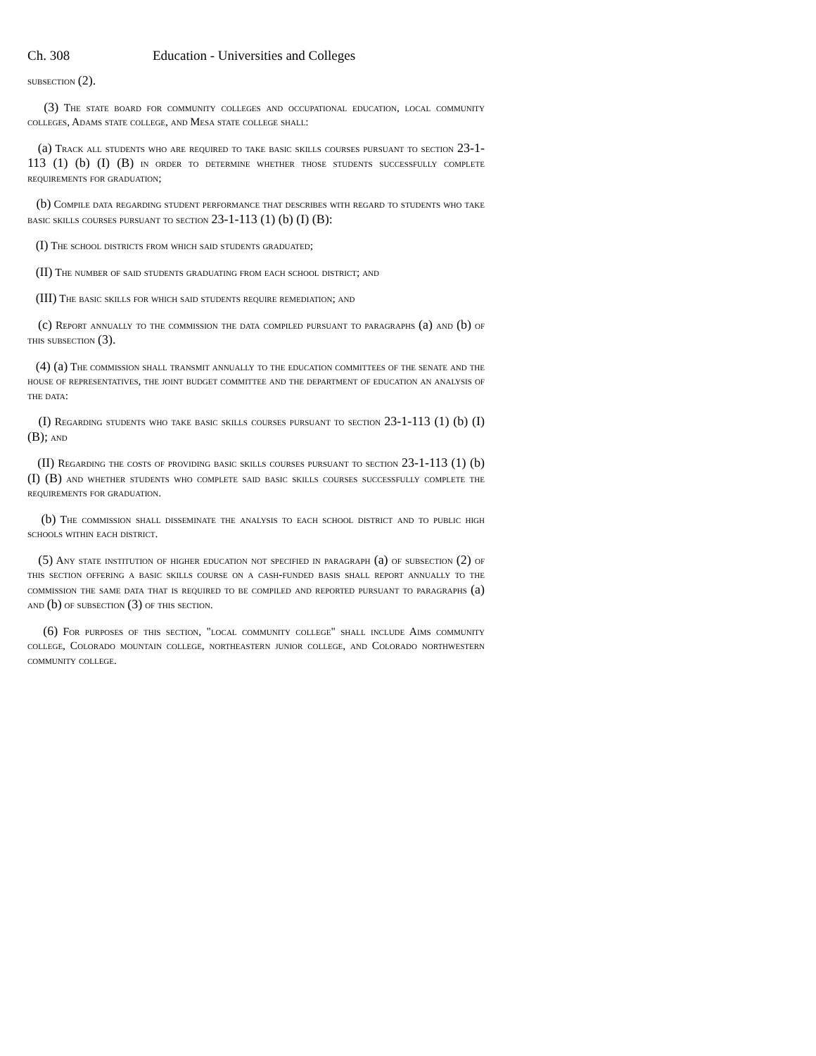Ch. 308 Education - Universities and Colleges
subsection (2).
(3) The state board for community colleges and occupational education, local community colleges, Adams state college, and Mesa state college shall:
(a) Track all students who are required to take basic skills courses pursuant to section 23-1-113 (1) (b) (I) (B) in order to determine whether those students successfully complete requirements for graduation;
(b) Compile data regarding student performance that describes with regard to students who take basic skills courses pursuant to section 23-1-113 (1) (b) (I) (B):
(I) The school districts from which said students graduated;
(II) The number of said students graduating from each school district; and
(III) The basic skills for which said students require remediation; and
(c) Report annually to the commission the data compiled pursuant to paragraphs (a) and (b) of this subsection (3).
(4) (a) The commission shall transmit annually to the education committees of the senate and the house of representatives, the joint budget committee and the department of education an analysis of the data:
(I) Regarding students who take basic skills courses pursuant to section 23-1-113 (1) (b) (I) (B); and
(II) Regarding the costs of providing basic skills courses pursuant to section 23-1-113 (1) (b) (I) (B) and whether students who complete said basic skills courses successfully complete the requirements for graduation.
(b) The commission shall disseminate the analysis to each school district and to public high schools within each district.
(5) Any state institution of higher education not specified in paragraph (a) of subsection (2) of this section offering a basic skills course on a cash-funded basis shall report annually to the commission the same data that is required to be compiled and reported pursuant to paragraphs (a) and (b) of subsection (3) of this section.
(6) For purposes of this section, "local community college" shall include Aims community college, Colorado mountain college, northeastern junior college, and Colorado northwestern community college.